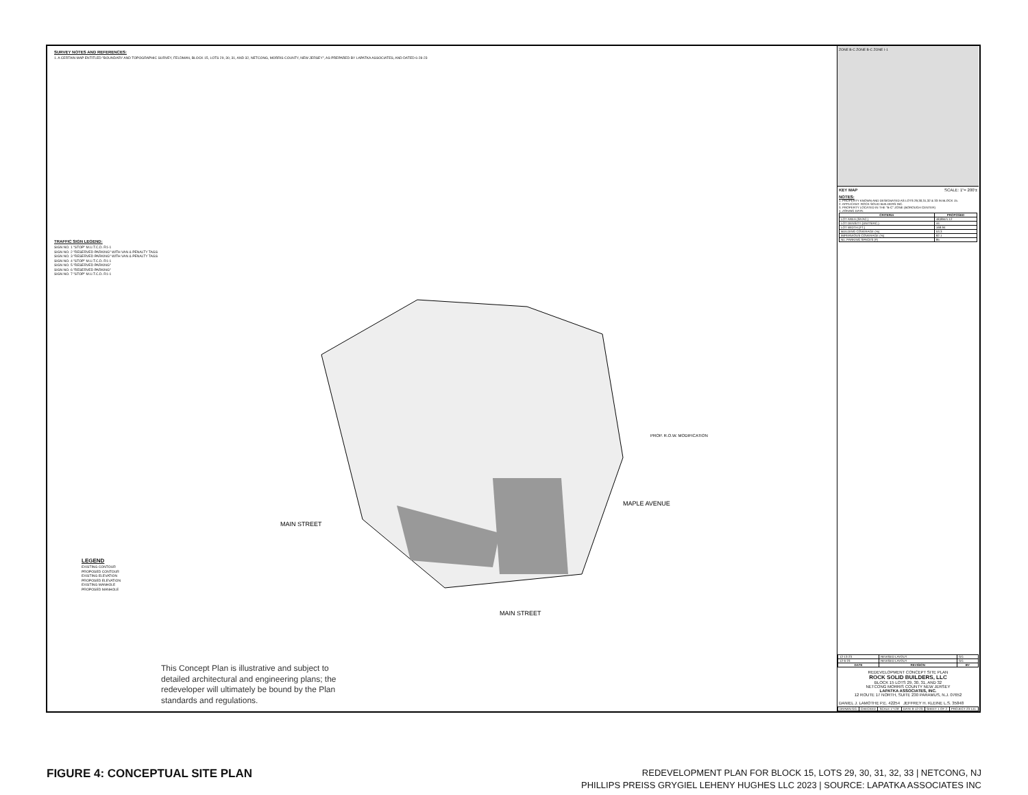SURVEY NOTES AND REFERENCES:
1. A CERTAIN MAP ENTITLED "BOUNDARY AND TOPOGRAPHIC SURVEY, FELDMAN, BLOCK 15, LOTS 29, 30, 31, AND 32, NETCONG, MORRIS COUNTY, NEW JERSEY", AS PREPARED BY LAPATKA ASSOCIATES, AND DATED 6-28-23
TRAFFIC SIGN LEGEND:
SIGN NO. 1 "STOP" M.U.T.C.D. R1-1
SIGN NO. 2 "RESERVED PARKING" WITH VAN & PENALTY TAGS
SIGN NO. 3 "RESERVED PARKING" WITH VAN & PENALTY TAGS
SIGN NO. 4 "STOP" M.U.T.C.D. R1-1
SIGN NO. 5 "RESERVED PARKING"
SIGN NO. 6 "RESERVED PARKING"
SIGN NO. 7 "STOP" M.U.T.C.D. R1-1
MAPLE AVENUE
MAIN STREET
MAIN STREET
PROP. R.O.W. MODIFICATION
LEGEND
EXISTING CONTOUR
PROPOSED CONTOUR
EXISTING ELEVATION
PROPOSED ELEVATION
EXISTING MANHOLE
PROPOSED MANHOLE
This Concept Plan is illustrative and subject to detailed architectural and engineering plans; the redeveloper will ultimately be bound by the Plan standards and regulations.
ZONE B-C ZONE B-C ZONE I-1
KEY MAP SCALE: 1"= 200'±
NOTES:
1. PROPERTY KNOWN AND DESIGNATED AS LOTS 29,30,31,32 & 33 IN BLOCK 15.
2. APPLICANT: ROCK SOLID BUILDERS INC.
3. PROPERTY LOCATED IN THE "B-C" ZONE (BOROUGH CENTER)
4. ZONING DATA:
| CRITERIA | PROPOSED |
| --- | --- |
| LOT AREA (SF/AC.) | 48,894/1.12 |
| LOT DENSITY (UNITS/AC.) | 44 |
| LOT WIDTH (FT.) | 169.94 |
| BUILDING COVERAGE (%) | 53.3 |
| IMPERVIOUS COVERAGE (%) | 92.1 |
| No. PARKING SPACES (#) | 95 |
| 12-13-23 | REVISED LAYOUT | GG |
| 12-6-23 | REVISED LAYOUT | GG |
| DATE | REVISION | BY |
REDEVELOPMENT CONCEPT SITE PLAN
ROCK SOLID BUILDERS, LLC
BLOCK 15 LOTS 29, 30, 31, AND 32
NETCONG MORRIS COUNTY NEW JERSEY
LAPATKA ASSOCIATES, INC.
12 ROUTE 17 NORTH, SUITE 230 PARAMUS, N.J. 07652
DANIEL J. LAMOTHE P.E. 42254 JEFFREY H. KLEINE L.S. 35848
| DRAWN GG | CHECKED | SCALE 1"=20' | DATE 9-12-23 | SHEET 1 OF 2 | PROJECT 23-141 |
FIGURE 4: CONCEPTUAL SITE PLAN
REDEVELOPMENT PLAN FOR BLOCK 15, LOTS 29, 30, 31, 32, 33 | NETCONG, NJ
PHILLIPS PREISS GRYGIEL LEHENY HUGHES LLC 2023 | SOURCE: LAPATKA ASSOCIATES INC